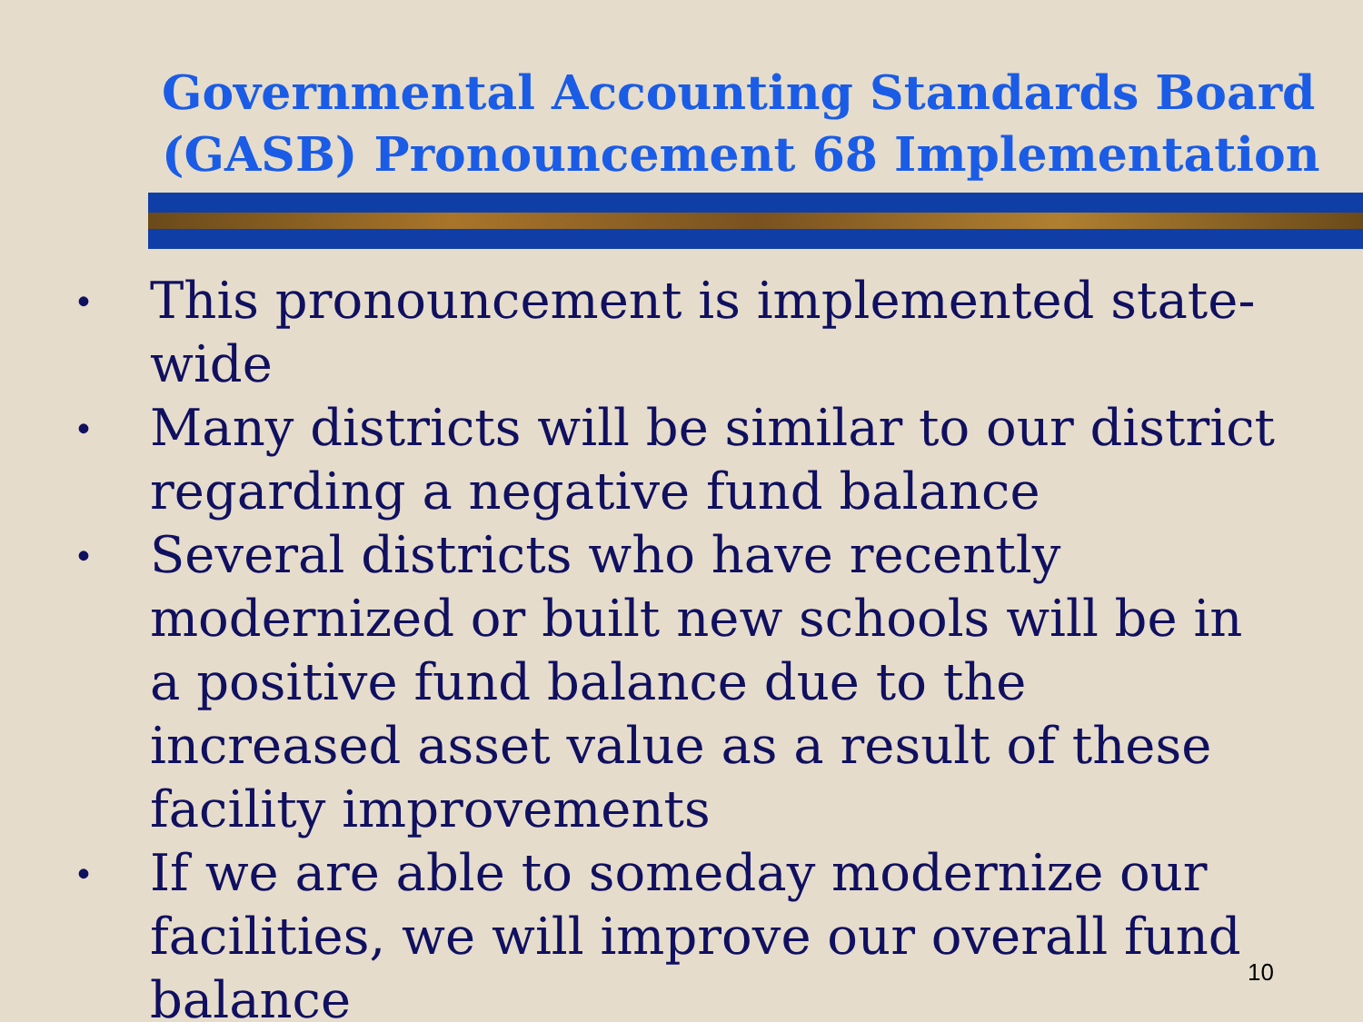Governmental Accounting Standards Board (GASB) Pronouncement 68 Implementation
• This pronouncement is implemented state-wide
• Many districts will be similar to our district regarding a negative fund balance
• Several districts who have recently modernized or built new schools will be in a positive fund balance due to the increased asset value as a result of these facility improvements
• If we are able to someday modernize our facilities, we will improve our overall fund balance
10